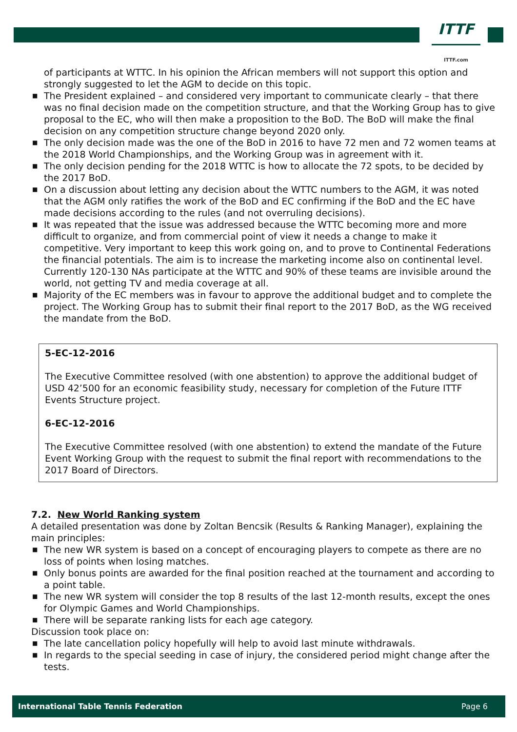ITTF
ITTF.com
of participants at WTTC. In his opinion the African members will not support this option and strongly suggested to let the AGM to decide on this topic.
■ The President explained – and considered very important to communicate clearly – that there was no final decision made on the competition structure, and that the Working Group has to give proposal to the EC, who will then make a proposition to the BoD. The BoD will make the final decision on any competition structure change beyond 2020 only.
■ The only decision made was the one of the BoD in 2016 to have 72 men and 72 women teams at the 2018 World Championships, and the Working Group was in agreement with it.
■ The only decision pending for the 2018 WTTC is how to allocate the 72 spots, to be decided by the 2017 BoD.
■ On a discussion about letting any decision about the WTTC numbers to the AGM, it was noted that the AGM only ratifies the work of the BoD and EC confirming if the BoD and the EC have made decisions according to the rules (and not overruling decisions).
■ It was repeated that the issue was addressed because the WTTC becoming more and more difficult to organize, and from commercial point of view it needs a change to make it competitive. Very important to keep this work going on, and to prove to Continental Federations the financial potentials. The aim is to increase the marketing income also on continental level. Currently 120-130 NAs participate at the WTTC and 90% of these teams are invisible around the world, not getting TV and media coverage at all.
■ Majority of the EC members was in favour to approve the additional budget and to complete the project. The Working Group has to submit their final report to the 2017 BoD, as the WG received the mandate from the BoD.
5-EC-12-2016
The Executive Committee resolved (with one abstention) to approve the additional budget of USD 42’500 for an economic feasibility study, necessary for completion of the Future ITTF Events Structure project.
6-EC-12-2016
The Executive Committee resolved (with one abstention) to extend the mandate of the Future Event Working Group with the request to submit the final report with recommendations to the 2017 Board of Directors.
7.2. New World Ranking system
A detailed presentation was done by Zoltan Bencsik (Results & Ranking Manager), explaining the main principles:
■ The new WR system is based on a concept of encouraging players to compete as there are no loss of points when losing matches.
■ Only bonus points are awarded for the final position reached at the tournament and according to a point table.
■ The new WR system will consider the top 8 results of the last 12-month results, except the ones for Olympic Games and World Championships.
■ There will be separate ranking lists for each age category.
Discussion took place on:
■ The late cancellation policy hopefully will help to avoid last minute withdrawals.
■ In regards to the special seeding in case of injury, the considered period might change after the tests.
International Table Tennis Federation Page 6